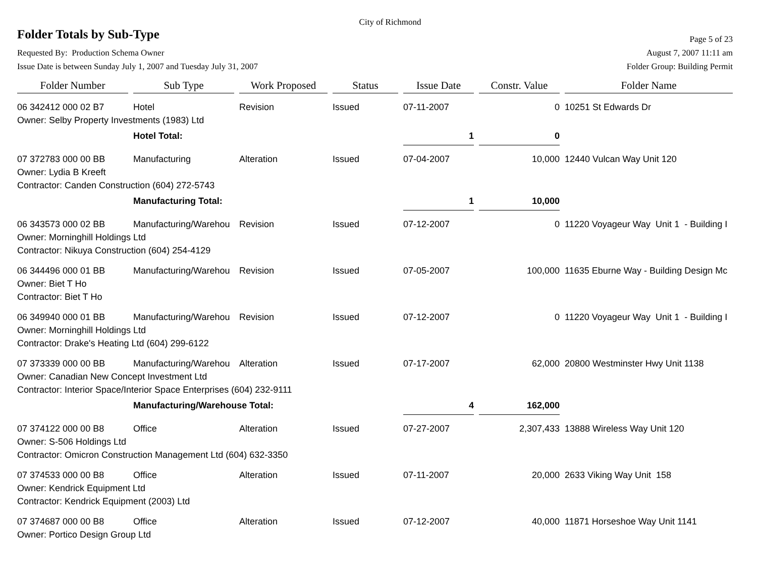City of Richmond
Folder Totals by Sub-Type
Page 5 of 23
Requested By: Production Schema Owner August 7, 2007 11:11 am
Issue Date is between Sunday July 1, 2007 and Tuesday July 31, 2007 Folder Group: Building Permit
| Folder Number | | Sub Type | | Work Proposed | | Status | | Issue Date | | Constr. Value | | Folder Name |
| --- | --- | --- | --- | --- | --- | --- | --- | --- | --- | --- | --- | --- |
| 06 342412 000 02 B7 | | Hotel | | Revision | | Issued | | 07-11-2007 | | 0 | | 10251 St Edwards Dr |
| Owner: Selby Property Investments (1983) Ltd | | | | | | | | | | | | |
| | | Hotel Total: | | | | | | 1 | | 0 | | |
| 07 372783 000 00 BB | | Manufacturing | | Alteration | | Issued | | 07-04-2007 | | 10,000 | | 12440 Vulcan Way Unit 120 |
| Owner: Lydia B Kreeft | | | | | | | | | | | | |
| Contractor: Canden Construction (604) 272-5743 | | | | | | | | | | | | |
| | | Manufacturing Total: | | | | | | 1 | | 10,000 | | |
| 06 343573 000 02 BB | | Manufacturing/Warehou | | Revision | | Issued | | 07-12-2007 | | 0 | | 11220 Voyageur Way Unit 1 - Building I |
| Owner: Morninghill Holdings Ltd | | | | | | | | | | | | |
| Contractor: Nikuya Construction (604) 254-4129 | | | | | | | | | | | | |
| 06 344496 000 01 BB | | Manufacturing/Warehou | | Revision | | Issued | | 07-05-2007 | | 100,000 | | 11635 Eburne Way - Building Design Mc |
| Owner: Biet T Ho | | | | | | | | | | | | |
| Contractor: Biet T Ho | | | | | | | | | | | | |
| 06 349940 000 01 BB | | Manufacturing/Warehou | | Revision | | Issued | | 07-12-2007 | | 0 | | 11220 Voyageur Way Unit 1 - Building I |
| Owner: Morninghill Holdings Ltd | | | | | | | | | | | | |
| Contractor: Drake's Heating Ltd (604) 299-6122 | | | | | | | | | | | | |
| 07 373339 000 00 BB | | Manufacturing/Warehou | | Alteration | | Issued | | 07-17-2007 | | 62,000 | | 20800 Westminster Hwy Unit 1138 |
| Owner: Canadian New Concept Investment Ltd | | | | | | | | | | | | |
| Contractor: Interior Space/Interior Space Enterprises (604) 232-9111 | | | | | | | | | | | | |
| | | Manufacturing/Warehouse Total: | | | | | | 4 | | 162,000 | | |
| 07 374122 000 00 B8 | | Office | | Alteration | | Issued | | 07-27-2007 | | 2,307,433 | | 13888 Wireless Way Unit 120 |
| Owner: S-506 Holdings Ltd | | | | | | | | | | | | |
| Contractor: Omicron Construction Management Ltd (604) 632-3350 | | | | | | | | | | | | |
| 07 374533 000 00 B8 | | Office | | Alteration | | Issued | | 07-11-2007 | | 20,000 | | 2633 Viking Way Unit 158 |
| Owner: Kendrick Equipment Ltd | | | | | | | | | | | | |
| Contractor: Kendrick Equipment (2003) Ltd | | | | | | | | | | | | |
| 07 374687 000 00 B8 | | Office | | Alteration | | Issued | | 07-12-2007 | | 40,000 | | 11871 Horseshoe Way Unit 1141 |
| Owner: Portico Design Group Ltd | | | | | | | | | | | | |